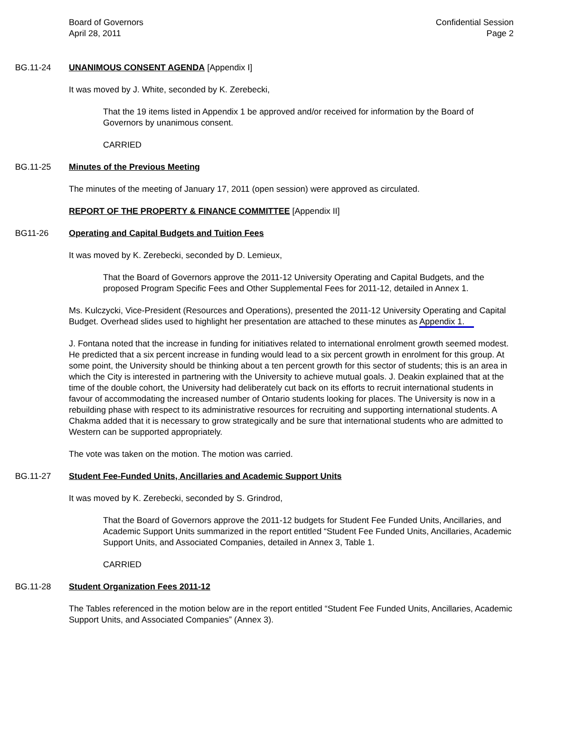Board of Governors
April 28, 2011
Confidential Session
Page 2
BG.11-24 UNANIMOUS CONSENT AGENDA [Appendix I]
It was moved by J. White, seconded by K. Zerebecki,
That the 19 items listed in Appendix 1 be approved and/or received for information by the Board of Governors by unanimous consent.
CARRIED
BG.11-25 Minutes of the Previous Meeting
The minutes of the meeting of January 17, 2011 (open session) were approved as circulated.
REPORT OF THE PROPERTY & FINANCE COMMITTEE [Appendix II]
BG11-26 Operating and Capital Budgets and Tuition Fees
It was moved by K. Zerebecki, seconded by D. Lemieux,
That the Board of Governors approve the 2011-12 University Operating and Capital Budgets, and the proposed Program Specific Fees and Other Supplemental Fees for 2011-12, detailed in Annex 1.
Ms. Kulczycki, Vice-President (Resources and Operations), presented the 2011-12 University Operating and Capital Budget. Overhead slides used to highlight her presentation are attached to these minutes as Appendix 1.
J. Fontana noted that the increase in funding for initiatives related to international enrolment growth seemed modest. He predicted that a six percent increase in funding would lead to a six percent growth in enrolment for this group. At some point, the University should be thinking about a ten percent growth for this sector of students; this is an area in which the City is interested in partnering with the University to achieve mutual goals. J. Deakin explained that at the time of the double cohort, the University had deliberately cut back on its efforts to recruit international students in favour of accommodating the increased number of Ontario students looking for places. The University is now in a rebuilding phase with respect to its administrative resources for recruiting and supporting international students. A Chakma added that it is necessary to grow strategically and be sure that international students who are admitted to Western can be supported appropriately.
The vote was taken on the motion. The motion was carried.
BG.11-27 Student Fee-Funded Units, Ancillaries and Academic Support Units
It was moved by K. Zerebecki, seconded by S. Grindrod,
That the Board of Governors approve the 2011-12 budgets for Student Fee Funded Units, Ancillaries, and Academic Support Units summarized in the report entitled “Student Fee Funded Units, Ancillaries, Academic Support Units, and Associated Companies, detailed in Annex 3, Table 1.
CARRIED
BG.11-28 Student Organization Fees 2011-12
The Tables referenced in the motion below are in the report entitled “Student Fee Funded Units, Ancillaries, Academic Support Units, and Associated Companies” (Annex 3).